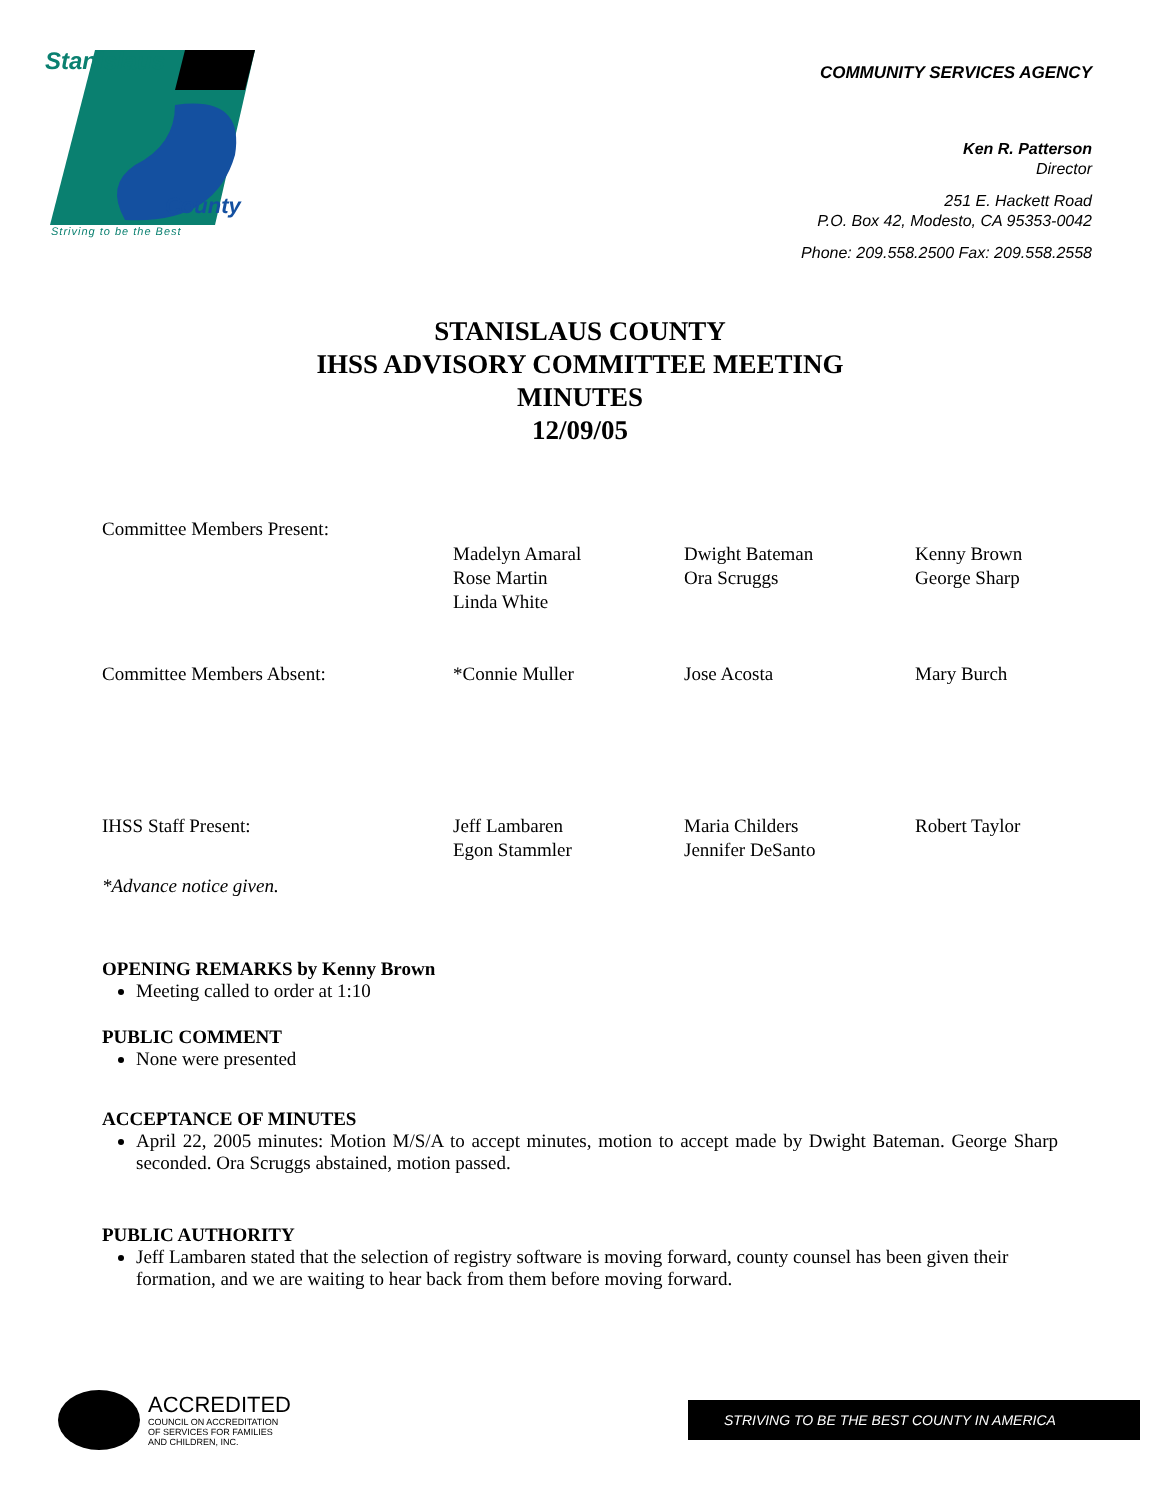Stanislaus
County
Striving to be the Best
COMMUNITY SERVICES AGENCY
Ken R. Patterson
Director
251 E. Hackett Road
P.O. Box 42, Modesto, CA 95353-0042
Phone: 209.558.2500 Fax: 209.558.2558
STANISLAUS COUNTY
IHSS ADVISORY COMMITTEE MEETING
MINUTES
12/09/05
| Committee Members Present: | | | |
| | Madelyn Amaral Rose Martin Linda White | Dwight Bateman Ora Scruggs | Kenny Brown George Sharp |
| Committee Members Absent: | *Connie Muller | Jose Acosta | Mary Burch |
| IHSS Staff Present: | Jeff Lambaren Egon Stammler | Maria Childers Jennifer DeSanto | Robert Taylor |
| *Advance notice given. | | | |
OPENING REMARKS by Kenny Brown
Meeting called to order at 1:10
PUBLIC COMMENT
None were presented
ACCEPTANCE OF MINUTES
April 22, 2005 minutes: Motion M/S/A to accept minutes, motion to accept made by Dwight Bateman. George Sharp seconded. Ora Scruggs abstained, motion passed.
PUBLIC AUTHORITY
Jeff Lambaren stated that the selection of registry software is moving forward, county counsel has been given their formation, and we are waiting to hear back from them before moving forward.
ACCREDITED
COUNCIL ON ACCREDITATION
OF SERVICES FOR FAMILIES
AND CHILDREN, INC.
STRIVING TO BE THE BEST COUNTY IN AMERICA